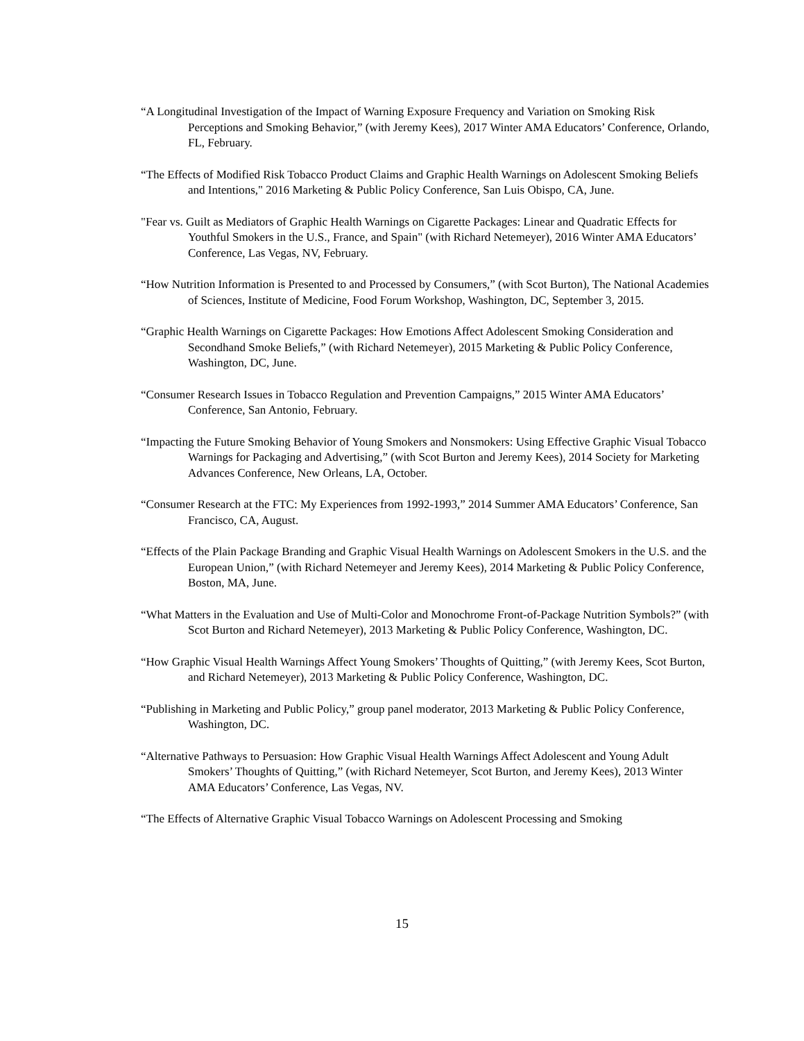“A Longitudinal Investigation of the Impact of Warning Exposure Frequency and Variation on Smoking Risk Perceptions and Smoking Behavior,” (with Jeremy Kees), 2017 Winter AMA Educators’ Conference, Orlando, FL, February.
“The Effects of Modified Risk Tobacco Product Claims and Graphic Health Warnings on Adolescent Smoking Beliefs and Intentions," 2016 Marketing & Public Policy Conference, San Luis Obispo, CA, June.
"Fear vs. Guilt as Mediators of Graphic Health Warnings on Cigarette Packages: Linear and Quadratic Effects for Youthful Smokers in the U.S., France, and Spain" (with Richard Netemeyer), 2016 Winter AMA Educators’ Conference, Las Vegas, NV, February.
“How Nutrition Information is Presented to and Processed by Consumers,” (with Scot Burton), The National Academies of Sciences, Institute of Medicine, Food Forum Workshop, Washington, DC, September 3, 2015.
“Graphic Health Warnings on Cigarette Packages: How Emotions Affect Adolescent Smoking Consideration and Secondhand Smoke Beliefs,” (with Richard Netemeyer), 2015 Marketing & Public Policy Conference, Washington, DC, June.
“Consumer Research Issues in Tobacco Regulation and Prevention Campaigns,” 2015 Winter AMA Educators’ Conference, San Antonio, February.
“Impacting the Future Smoking Behavior of Young Smokers and Nonsmokers: Using Effective Graphic Visual Tobacco Warnings for Packaging and Advertising,” (with Scot Burton and Jeremy Kees), 2014 Society for Marketing Advances Conference, New Orleans, LA, October.
“Consumer Research at the FTC: My Experiences from 1992-1993,” 2014 Summer AMA Educators’ Conference, San Francisco, CA, August.
“Effects of the Plain Package Branding and Graphic Visual Health Warnings on Adolescent Smokers in the U.S. and the European Union,” (with Richard Netemeyer and Jeremy Kees), 2014 Marketing & Public Policy Conference, Boston, MA, June.
“What Matters in the Evaluation and Use of Multi-Color and Monochrome Front-of-Package Nutrition Symbols?” (with Scot Burton and Richard Netemeyer), 2013 Marketing & Public Policy Conference, Washington, DC.
“How Graphic Visual Health Warnings Affect Young Smokers’ Thoughts of Quitting,” (with Jeremy Kees, Scot Burton, and Richard Netemeyer), 2013 Marketing & Public Policy Conference, Washington, DC.
“Publishing in Marketing and Public Policy,” group panel moderator, 2013 Marketing & Public Policy Conference, Washington, DC.
“Alternative Pathways to Persuasion: How Graphic Visual Health Warnings Affect Adolescent and Young Adult Smokers’ Thoughts of Quitting,” (with Richard Netemeyer, Scot Burton, and Jeremy Kees), 2013 Winter AMA Educators’ Conference, Las Vegas, NV.
“The Effects of Alternative Graphic Visual Tobacco Warnings on Adolescent Processing and Smoking
15